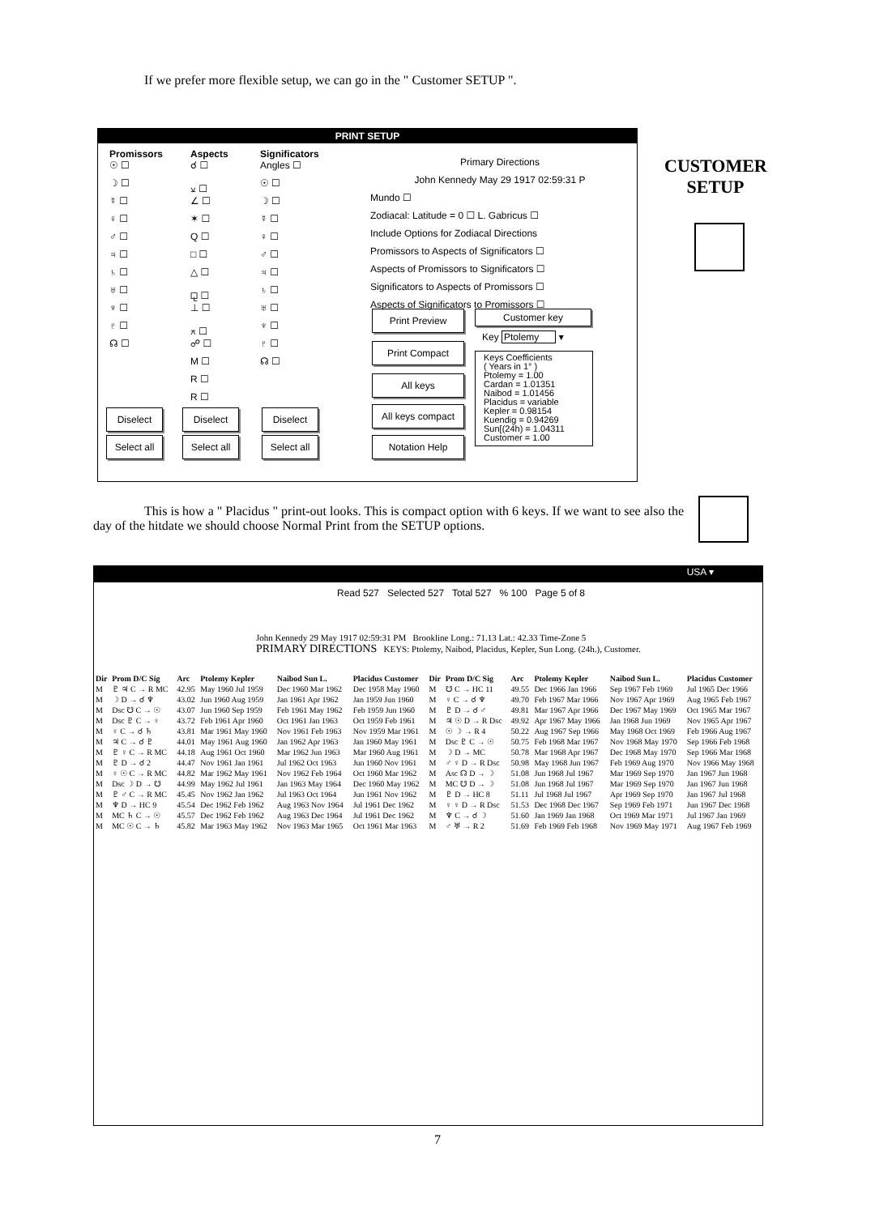If we prefer more flexible setup, we can go in the " Customer SETUP ".
PRINT SETUP
Promissors
☉ ☐
☽ ☐
☿ ☐
♀ ☐
♂ ☐
♃ ☐
♄ ☐
♅ ☐
♆ ☐
♇ ☐
☊ ☐
Aspects
☌ ☐
⚺ ☐
∠ ☐
✶ ☐
Q ☐
□ ☐
△ ☐
⚼ ☐
⊥ ☐
⚻ ☐
☍ ☐
M ☐
R ☐
R ☐
Significators
Angles ☐
☉ ☐
☽ ☐
☿ ☐
♀ ☐
♂ ☐
♃ ☐
♄ ☐
♅ ☐
♆ ☐
♇ ☐
☊ ☐
Diselect Diselect Diselect
Select all
Select all
Select all
Primary Directions
John Kennedy May 29 1917 02:59:31 P
Mundo ☐
Zodiacal: Latitude = 0 ☐ L. Gabricus ☐
Include Options for Zodiacal Directions
Promissors to Aspects of Significators ☐
Aspects of Promissors to Significators ☐
Significators to Aspects of Promissors ☐
Aspects of Significators to Promissors ☐
Print Preview
Print Compact
All keys
All keys compact
Notation Help
Customer key
Key Ptolemy ▾
Keys Coefficients
( Years in 1° )
Ptolemy = 1.00
Cardan = 1.01351
Naibod = 1.01456
Placidus = variable
Kepler = 0.98154
Kuendig = 0.94269
Sun[(24h) = 1.04311
Customer = 1.00
CUSTOMER
SETUP
This is how a " Placidus " print-out looks. This is compact option with 6 keys. If we want to see also the day of the hitdate we should choose Normal Print from the SETUP options.
USA ▾
Read 527 Selected 527 Total 527 % 100 Page 5 of 8
John Kennedy 29 May 1917 02:59:31 PM Brookline Long.: 71.13 Lat.: 42.33 Time-Zone 5
PRIMARY DIRECTIONS KEYS: Ptolemy, Naibod, Placidus, Kepler, Sun Long. (24h.), Customer.
| Dir | Prom D/C Sig | Arc | Ptolemy Kepler | Naibod Sun L. | Placidus Customer | Dir | Prom D/C Sig | Arc | Ptolemy Kepler | Naibod Sun L. | Placidus Customer |
| --- | --- | --- | --- | --- | --- | --- | --- | --- | --- | --- | --- |
| M | ♇ ♃ C → R MC | 42.95 | May 1960 Jul 1959 | Dec 1960 Mar 1962 | Dec 1958 May 1960 | M | ☋ C → HC 11 | 49.55 | Dec 1966 Jan 1966 | Sep 1967 Feb 1969 | Jul 1965 Dec 1966 |
| M | ☽ D → ☌ ♆ | 43.02 | Jun 1960 Aug 1959 | Jan 1961 Apr 1962 | Jan 1959 Jun 1960 | M | ♀ C → ☌ ♆ | 49.70 | Feb 1967 Mar 1966 | Nov 1967 Apr 1969 | Aug 1965 Feb 1967 |
| M | Dsc ☋ C → ☉ | 43.07 | Jun 1960 Sep 1959 | Feb 1961 May 1962 | Feb 1959 Jun 1960 | M | ♇ D → ☌ ♂ | 49.81 | Mar 1967 Apr 1966 | Dec 1967 May 1969 | Oct 1965 Mar 1967 |
| M | Dsc ♇ C → ♀ | 43.72 | Feb 1961 Apr 1960 | Oct 1961 Jan 1963 | Oct 1959 Feb 1961 | M | ♃ ☉ D → R Dsc | 49.92 | Apr 1967 May 1966 | Jan 1968 Jun 1969 | Nov 1965 Apr 1967 |
| M | ♀ C → ☌ ♄ | 43.81 | Mar 1961 May 1960 | Nov 1961 Feb 1963 | Nov 1959 Mar 1961 | M | ☉ ☽ → R 4 | 50.22 | Aug 1967 Sep 1966 | May 1968 Oct 1969 | Feb 1966 Aug 1967 |
| M | ♃ C → ☌ ♇ | 44.01 | May 1961 Aug 1960 | Jan 1962 Apr 1963 | Jan 1960 May 1961 | M | Dsc ♇ C → ☉ | 50.75 | Feb 1968 Mar 1967 | Nov 1968 May 1970 | Sep 1966 Feb 1968 |
| M | ♇ ♀ C → R MC | 44.18 | Aug 1961 Oct 1960 | Mar 1962 Jun 1963 | Mar 1960 Aug 1961 | M | ☽ D → MC | 50.78 | Mar 1968 Apr 1967 | Dec 1968 May 1970 | Sep 1966 Mar 1968 |
| M | ♇ D → ☌ 2 | 44.47 | Nov 1961 Jan 1961 | Jul 1962 Oct 1963 | Jun 1960 Nov 1961 | M | ♂ ♀ D → R Dsc | 50.98 | May 1968 Jun 1967 | Feb 1969 Aug 1970 | Nov 1966 May 1968 |
| M | ♀ ☉ C → R MC | 44.82 | Mar 1962 May 1961 | Nov 1962 Feb 1964 | Oct 1960 Mar 1962 | M | Asc ☊ D → ☽ | 51.08 | Jun 1968 Jul 1967 | Mar 1969 Sep 1970 | Jan 1967 Jun 1968 |
| M | Dsc ☽ D → ☋ | 44.99 | May 1962 Jul 1961 | Jan 1963 May 1964 | Dec 1960 May 1962 | M | MC ☋ D → ☽ | 51.08 | Jun 1968 Jul 1967 | Mar 1969 Sep 1970 | Jan 1967 Jun 1968 |
| M | ♇ ♂ C → R MC | 45.45 | Nov 1962 Jan 1962 | Jul 1963 Oct 1964 | Jun 1961 Nov 1962 | M | ♇ D → HC 8 | 51.11 | Jul 1968 Jul 1967 | Apr 1969 Sep 1970 | Jan 1967 Jul 1968 |
| M | ♆ D → HC 9 | 45.54 | Dec 1962 Feb 1962 | Aug 1963 Nov 1964 | Jul 1961 Dec 1962 | M | ♀ ♀ D → R Dsc | 51.53 | Dec 1968 Dec 1967 | Sep 1969 Feb 1971 | Jun 1967 Dec 1968 |
| M | MC ♄ C → ☉ | 45.57 | Dec 1962 Feb 1962 | Aug 1963 Dec 1964 | Jul 1961 Dec 1962 | M | ♆ C → ☌ ☽ | 51.60 | Jan 1969 Jan 1968 | Oct 1969 Mar 1971 | Jul 1967 Jan 1969 |
| M | MC ☉ C → ♄ | 45.82 | Mar 1963 May 1962 | Nov 1963 Mar 1965 | Oct 1961 Mar 1963 | M | ♂ ♅ → R 2 | 51.69 | Feb 1969 Feb 1968 | Nov 1969 May 1971 | Aug 1967 Feb 1969 |
7